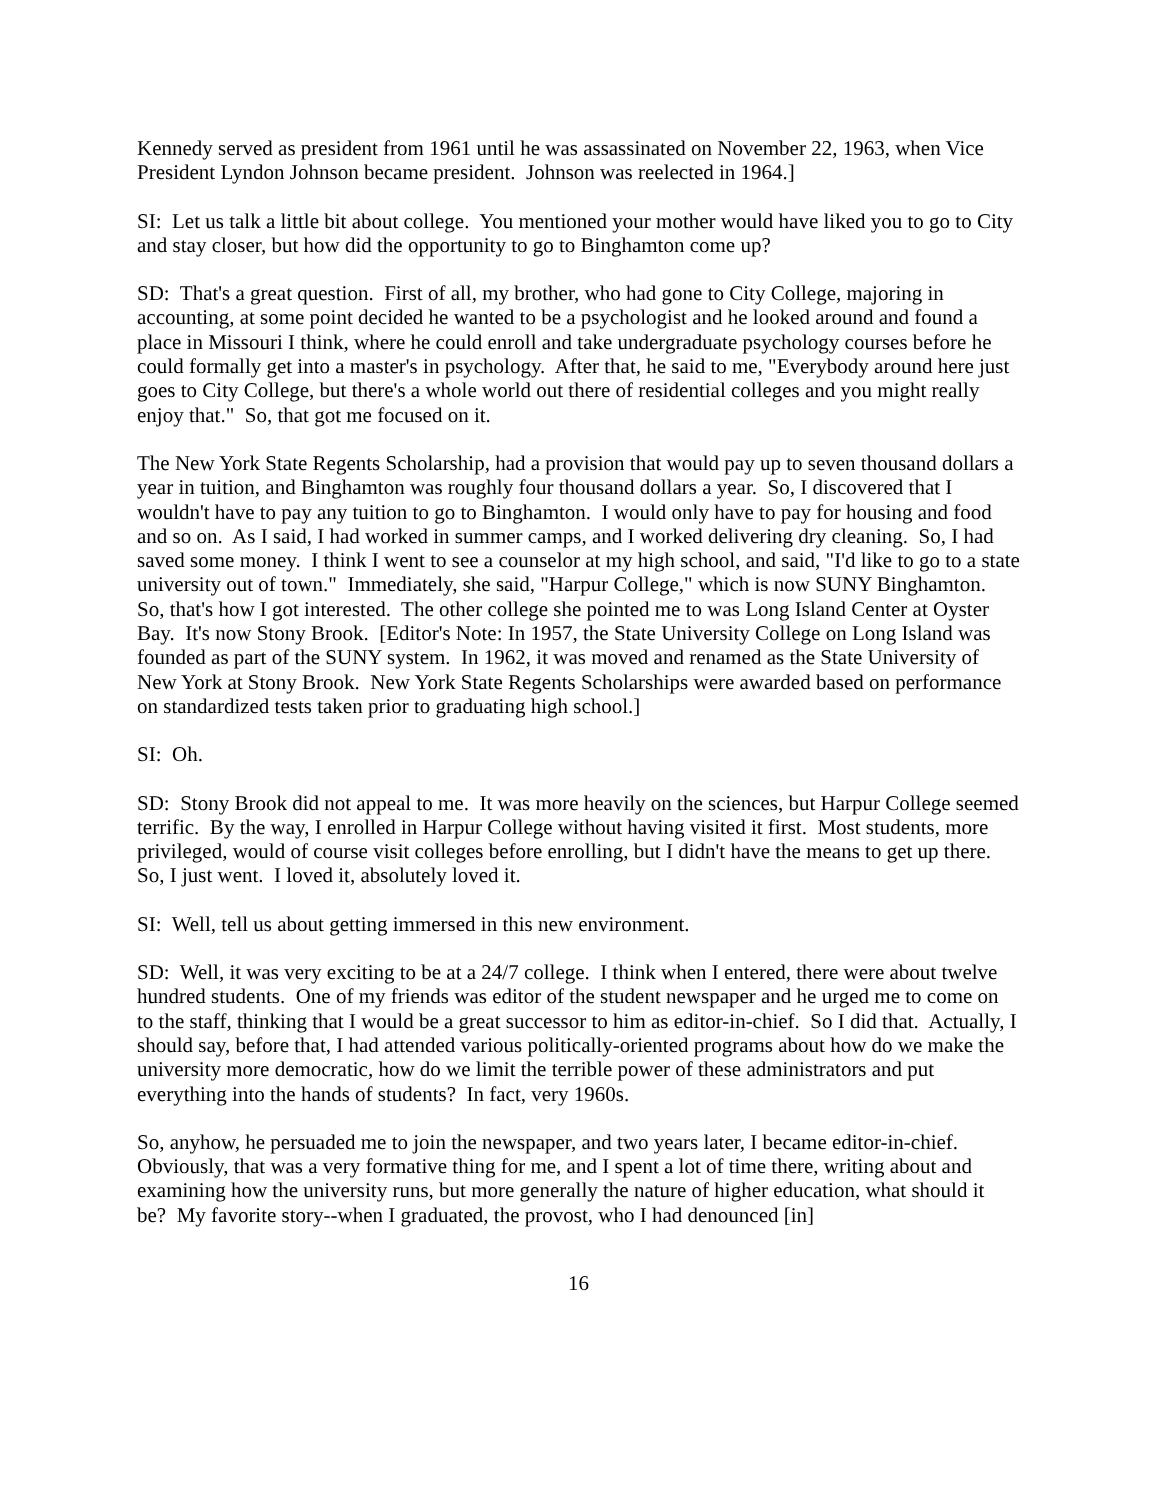Kennedy served as president from 1961 until he was assassinated on November 22, 1963, when Vice President Lyndon Johnson became president. Johnson was reelected in 1964.]
SI: Let us talk a little bit about college. You mentioned your mother would have liked you to go to City and stay closer, but how did the opportunity to go to Binghamton come up?
SD: That's a great question. First of all, my brother, who had gone to City College, majoring in accounting, at some point decided he wanted to be a psychologist and he looked around and found a place in Missouri I think, where he could enroll and take undergraduate psychology courses before he could formally get into a master's in psychology. After that, he said to me, "Everybody around here just goes to City College, but there's a whole world out there of residential colleges and you might really enjoy that." So, that got me focused on it.
The New York State Regents Scholarship, had a provision that would pay up to seven thousand dollars a year in tuition, and Binghamton was roughly four thousand dollars a year. So, I discovered that I wouldn't have to pay any tuition to go to Binghamton. I would only have to pay for housing and food and so on. As I said, I had worked in summer camps, and I worked delivering dry cleaning. So, I had saved some money. I think I went to see a counselor at my high school, and said, "I'd like to go to a state university out of town." Immediately, she said, "Harpur College," which is now SUNY Binghamton. So, that's how I got interested. The other college she pointed me to was Long Island Center at Oyster Bay. It's now Stony Brook. [Editor's Note: In 1957, the State University College on Long Island was founded as part of the SUNY system. In 1962, it was moved and renamed as the State University of New York at Stony Brook. New York State Regents Scholarships were awarded based on performance on standardized tests taken prior to graduating high school.]
SI: Oh.
SD: Stony Brook did not appeal to me. It was more heavily on the sciences, but Harpur College seemed terrific. By the way, I enrolled in Harpur College without having visited it first. Most students, more privileged, would of course visit colleges before enrolling, but I didn't have the means to get up there. So, I just went. I loved it, absolutely loved it.
SI: Well, tell us about getting immersed in this new environment.
SD: Well, it was very exciting to be at a 24/7 college. I think when I entered, there were about twelve hundred students. One of my friends was editor of the student newspaper and he urged me to come on to the staff, thinking that I would be a great successor to him as editor-in-chief. So I did that. Actually, I should say, before that, I had attended various politically-oriented programs about how do we make the university more democratic, how do we limit the terrible power of these administrators and put everything into the hands of students? In fact, very 1960s.
So, anyhow, he persuaded me to join the newspaper, and two years later, I became editor-in-chief. Obviously, that was a very formative thing for me, and I spent a lot of time there, writing about and examining how the university runs, but more generally the nature of higher education, what should it be? My favorite story--when I graduated, the provost, who I had denounced [in]
16